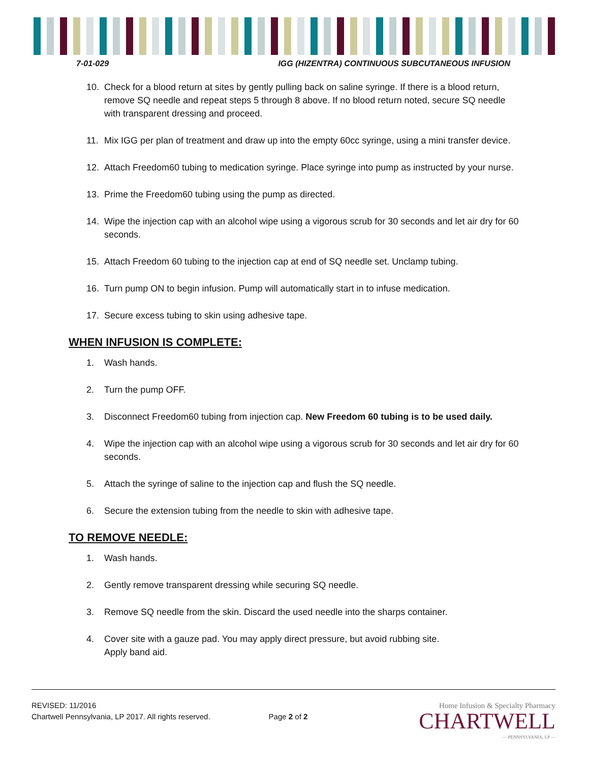7-01-029 IGG (HIZENTRA) CONTINUOUS SUBCUTANEOUS INFUSION
10. Check for a blood return at sites by gently pulling back on saline syringe. If there is a blood return, remove SQ needle and repeat steps 5 through 8 above. If no blood return noted, secure SQ needle with transparent dressing and proceed.
11. Mix IGG per plan of treatment and draw up into the empty 60cc syringe, using a mini transfer device.
12. Attach Freedom60 tubing to medication syringe. Place syringe into pump as instructed by your nurse.
13. Prime the Freedom60 tubing using the pump as directed.
14. Wipe the injection cap with an alcohol wipe using a vigorous scrub for 30 seconds and let air dry for 60 seconds.
15. Attach Freedom 60 tubing to the injection cap at end of SQ needle set. Unclamp tubing.
16. Turn pump ON to begin infusion. Pump will automatically start in to infuse medication.
17. Secure excess tubing to skin using adhesive tape.
WHEN INFUSION IS COMPLETE:
1. Wash hands.
2. Turn the pump OFF.
3. Disconnect Freedom60 tubing from injection cap. New Freedom 60 tubing is to be used daily.
4. Wipe the injection cap with an alcohol wipe using a vigorous scrub for 30 seconds and let air dry for 60 seconds.
5. Attach the syringe of saline to the injection cap and flush the SQ needle.
6. Secure the extension tubing from the needle to skin with adhesive tape.
TO REMOVE NEEDLE:
1. Wash hands.
2. Gently remove transparent dressing while securing SQ needle.
3. Remove SQ needle from the skin. Discard the used needle into the sharps container.
4. Cover site with a gauze pad. You may apply direct pressure, but avoid rubbing site.
Apply band aid.
REVISED: 11/2016
Chartwell Pennsylvania, LP 2017. All rights reserved.
Page 2 of 2
Home Infusion & Specialty Pharmacy
CHARTWELL
— PENNSYLVANIA, LP —